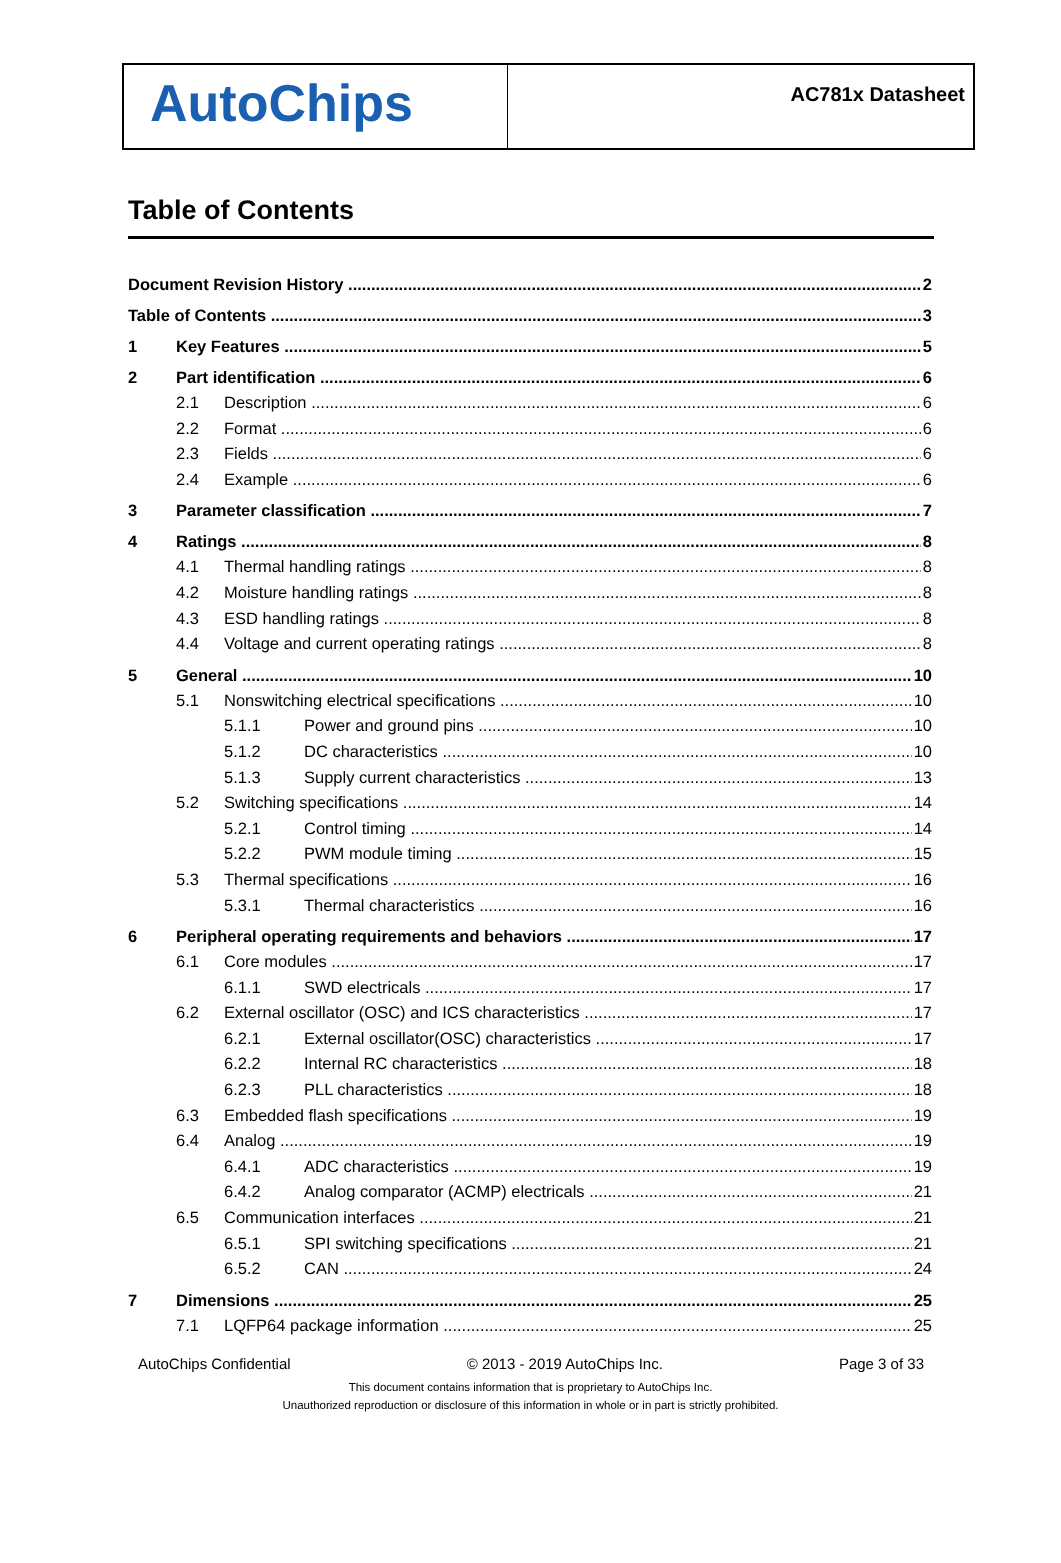AutoChips
AC781x Datasheet
Table of Contents
Document Revision History 2
Table of Contents 3
1 Key Features 5
2 Part identification 6
2.1 Description 6
2.2 Format 6
2.3 Fields 6
2.4 Example 6
3 Parameter classification 7
4 Ratings 8
4.1 Thermal handling ratings 8
4.2 Moisture handling ratings 8
4.3 ESD handling ratings 8
4.4 Voltage and current operating ratings 8
5 General 10
5.1 Nonswitching electrical specifications 10
5.1.1 Power and ground pins 10
5.1.2 DC characteristics 10
5.1.3 Supply current characteristics 13
5.2 Switching specifications 14
5.2.1 Control timing 14
5.2.2 PWM module timing 15
5.3 Thermal specifications 16
5.3.1 Thermal characteristics 16
6 Peripheral operating requirements and behaviors 17
6.1 Core modules 17
6.1.1 SWD electricals 17
6.2 External oscillator (OSC) and ICS characteristics 17
6.2.1 External oscillator(OSC) characteristics 17
6.2.2 Internal RC characteristics 18
6.2.3 PLL characteristics 18
6.3 Embedded flash specifications 19
6.4 Analog 19
6.4.1 ADC characteristics 19
6.4.2 Analog comparator (ACMP) electricals 21
6.5 Communication interfaces 21
6.5.1 SPI switching specifications 21
6.5.2 CAN 24
7 Dimensions 25
7.1 LQFP64 package information 25
AutoChips Confidential © 2013 - 2019 AutoChips Inc. Page 3 of 33
This document contains information that is proprietary to AutoChips Inc.
Unauthorized reproduction or disclosure of this information in whole or in part is strictly prohibited.